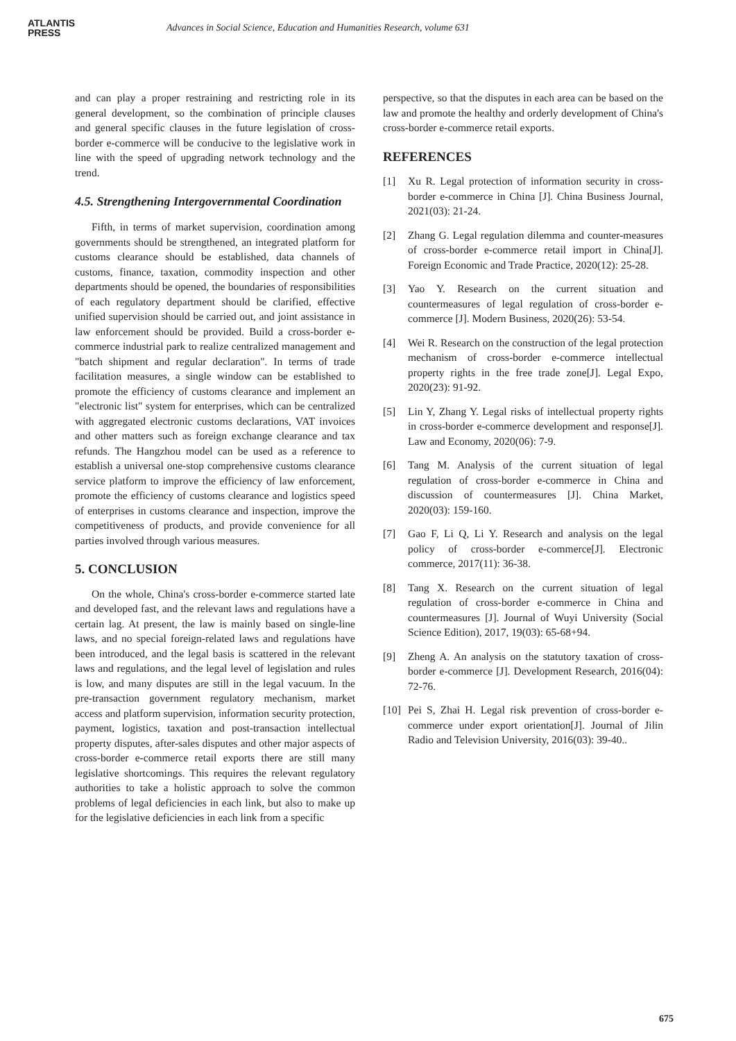ATLANTIS
PRESS
Advances in Social Science, Education and Humanities Research, volume 631
and can play a proper restraining and restricting role in its general development, so the combination of principle clauses and general specific clauses in the future legislation of cross-border e-commerce will be conducive to the legislative work in line with the speed of upgrading network technology and the trend.
4.5. Strengthening Intergovernmental Coordination
Fifth, in terms of market supervision, coordination among governments should be strengthened, an integrated platform for customs clearance should be established, data channels of customs, finance, taxation, commodity inspection and other departments should be opened, the boundaries of responsibilities of each regulatory department should be clarified, effective unified supervision should be carried out, and joint assistance in law enforcement should be provided. Build a cross-border e-commerce industrial park to realize centralized management and "batch shipment and regular declaration". In terms of trade facilitation measures, a single window can be established to promote the efficiency of customs clearance and implement an "electronic list" system for enterprises, which can be centralized with aggregated electronic customs declarations, VAT invoices and other matters such as foreign exchange clearance and tax refunds. The Hangzhou model can be used as a reference to establish a universal one-stop comprehensive customs clearance service platform to improve the efficiency of law enforcement, promote the efficiency of customs clearance and logistics speed of enterprises in customs clearance and inspection, improve the competitiveness of products, and provide convenience for all parties involved through various measures.
5. CONCLUSION
On the whole, China's cross-border e-commerce started late and developed fast, and the relevant laws and regulations have a certain lag. At present, the law is mainly based on single-line laws, and no special foreign-related laws and regulations have been introduced, and the legal basis is scattered in the relevant laws and regulations, and the legal level of legislation and rules is low, and many disputes are still in the legal vacuum. In the pre-transaction government regulatory mechanism, market access and platform supervision, information security protection, payment, logistics, taxation and post-transaction intellectual property disputes, after-sales disputes and other major aspects of cross-border e-commerce retail exports there are still many legislative shortcomings. This requires the relevant regulatory authorities to take a holistic approach to solve the common problems of legal deficiencies in each link, but also to make up for the legislative deficiencies in each link from a specific
perspective, so that the disputes in each area can be based on the law and promote the healthy and orderly development of China's cross-border e-commerce retail exports.
REFERENCES
[1] Xu R. Legal protection of information security in cross-border e-commerce in China [J]. China Business Journal, 2021(03): 21-24.
[2] Zhang G. Legal regulation dilemma and counter-measures of cross-border e-commerce retail import in China[J]. Foreign Economic and Trade Practice, 2020(12): 25-28.
[3] Yao Y. Research on the current situation and countermeasures of legal regulation of cross-border e-commerce [J]. Modern Business, 2020(26): 53-54.
[4] Wei R. Research on the construction of the legal protection mechanism of cross-border e-commerce intellectual property rights in the free trade zone[J]. Legal Expo, 2020(23): 91-92.
[5] Lin Y, Zhang Y. Legal risks of intellectual property rights in cross-border e-commerce development and response[J]. Law and Economy, 2020(06): 7-9.
[6] Tang M. Analysis of the current situation of legal regulation of cross-border e-commerce in China and discussion of countermeasures [J]. China Market, 2020(03): 159-160.
[7] Gao F, Li Q, Li Y. Research and analysis on the legal policy of cross-border e-commerce[J]. Electronic commerce, 2017(11): 36-38.
[8] Tang X. Research on the current situation of legal regulation of cross-border e-commerce in China and countermeasures [J]. Journal of Wuyi University (Social Science Edition), 2017, 19(03): 65-68+94.
[9] Zheng A. An analysis on the statutory taxation of cross-border e-commerce [J]. Development Research, 2016(04): 72-76.
[10]
Pei S, Zhai H. Legal risk prevention of cross-border e-commerce under export orientation[J]. Journal of Jilin Radio and Television University, 2016(03): 39-40..
675